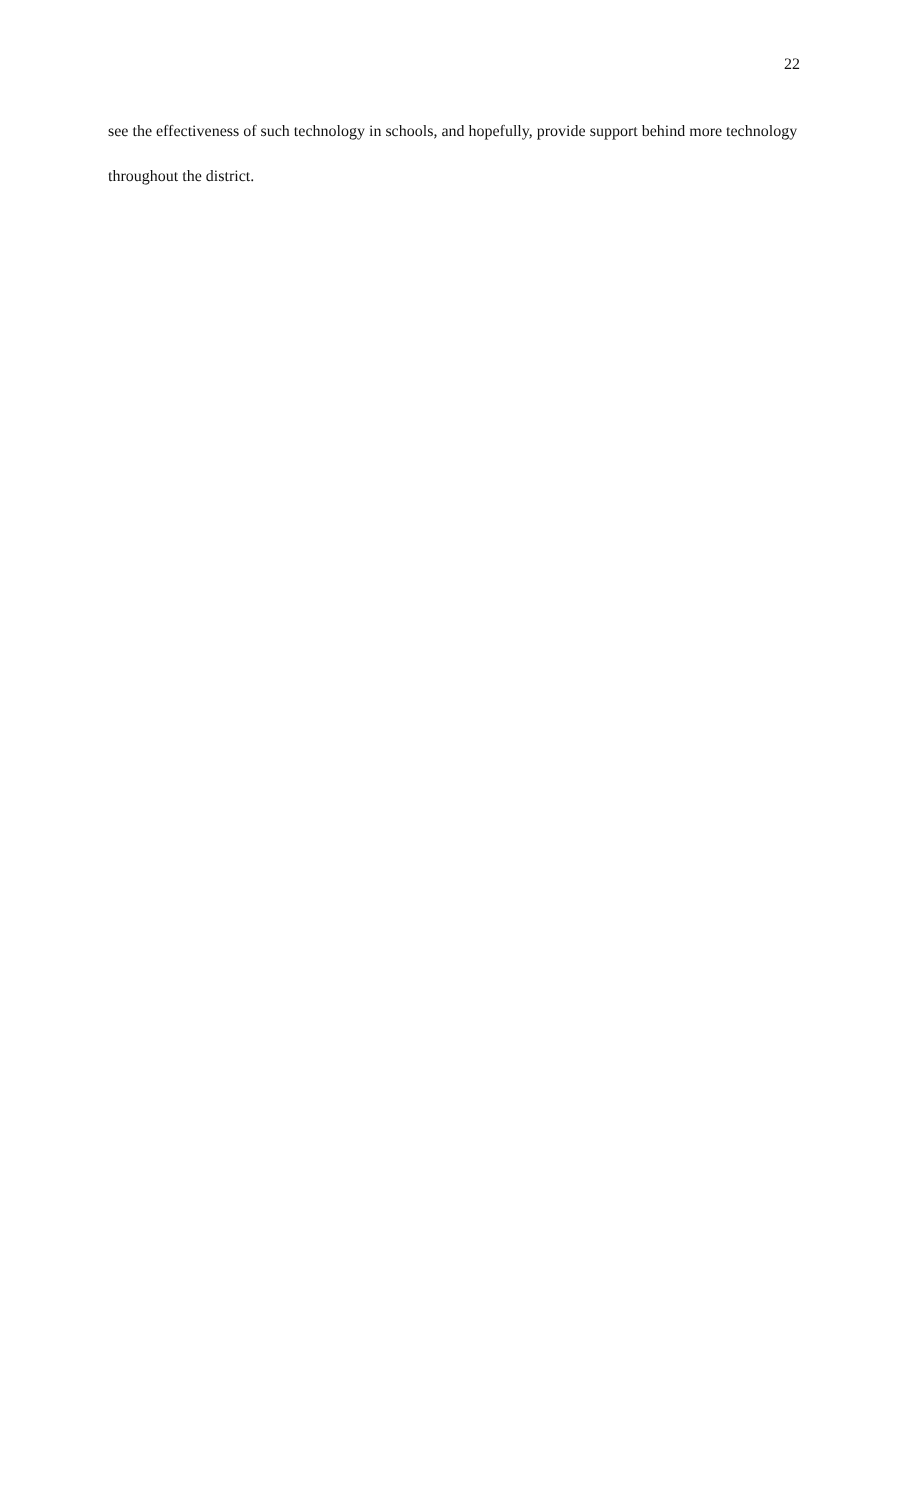22
see the effectiveness of such technology in schools, and hopefully, provide support behind more technology throughout the district.